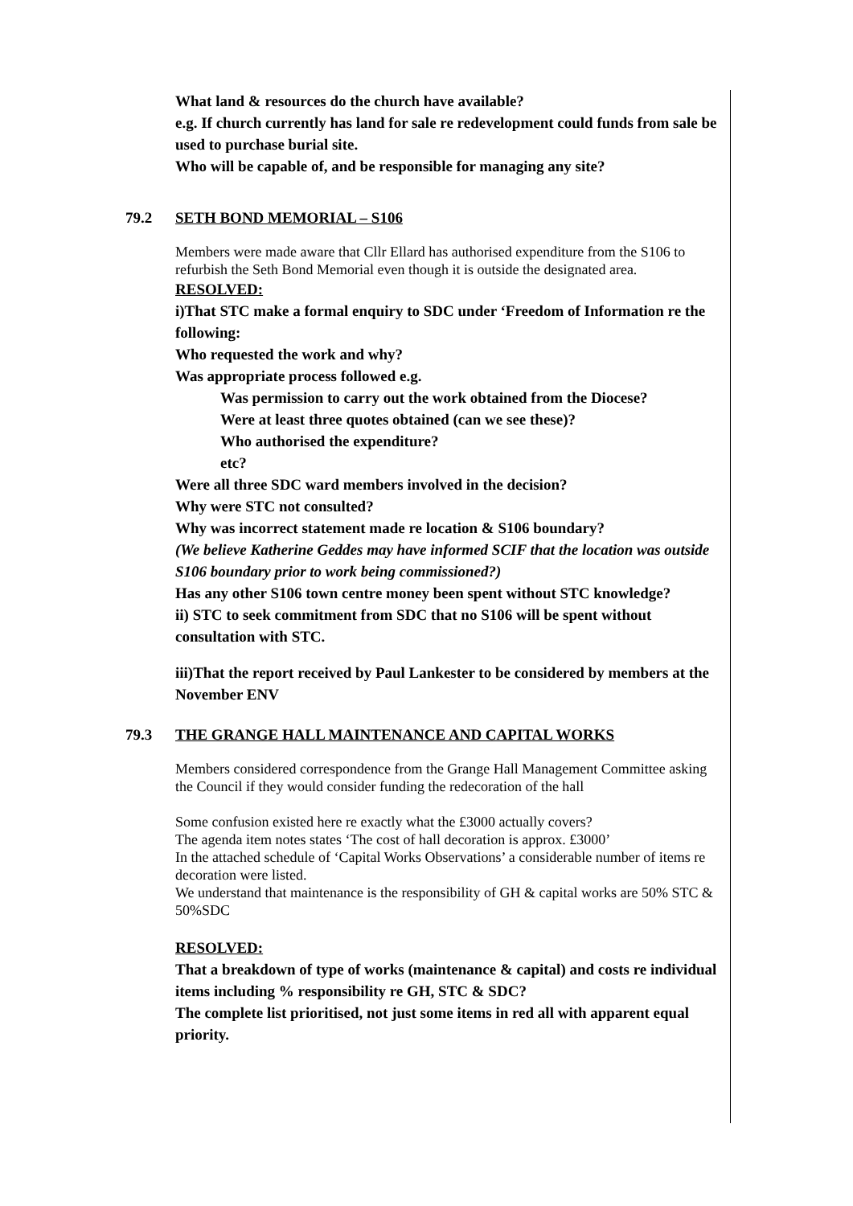What land & resources do the church have available?
e.g. If church currently has land for sale re redevelopment could funds from sale be used to purchase burial site.
Who will be capable of, and be responsible for managing any site?
79.2 SETH BOND MEMORIAL – S106
Members were made aware that Cllr Ellard has authorised expenditure from the S106 to refurbish the Seth Bond Memorial even though it is outside the designated area.
RESOLVED:
i)That STC make a formal enquiry to SDC under ‘Freedom of Information re the following:
Who requested the work and why?
Was appropriate process followed e.g.
Was permission to carry out the work obtained from the Diocese?
Were at least three quotes obtained (can we see these)?
Who authorised the expenditure?
etc?
Were all three SDC ward members involved in the decision?
Why were STC not consulted?
Why was incorrect statement made re location & S106 boundary?
(We believe Katherine Geddes may have informed SCIF that the location was outside S106 boundary prior to work being commissioned?)
Has any other S106 town centre money been spent without STC knowledge?
ii) STC to seek commitment from SDC that no S106 will be spent without consultation with STC.
iii)That the report received by Paul Lankester to be considered by members at the November ENV
79.3 THE GRANGE HALL MAINTENANCE AND CAPITAL WORKS
Members considered correspondence from the Grange Hall Management Committee asking the Council if they would consider funding the redecoration of the hall
Some confusion existed here re exactly what the £3000 actually covers?
The agenda item notes states ‘The cost of hall decoration is approx. £3000’
In the attached schedule of ‘Capital Works Observations’ a considerable number of items re decoration were listed.
We understand that maintenance is the responsibility of GH & capital works are 50% STC & 50%SDC
RESOLVED:
That a breakdown of type of works (maintenance & capital) and costs re individual items including % responsibility re GH, STC & SDC?
The complete list prioritised, not just some items in red all with apparent equal priority.